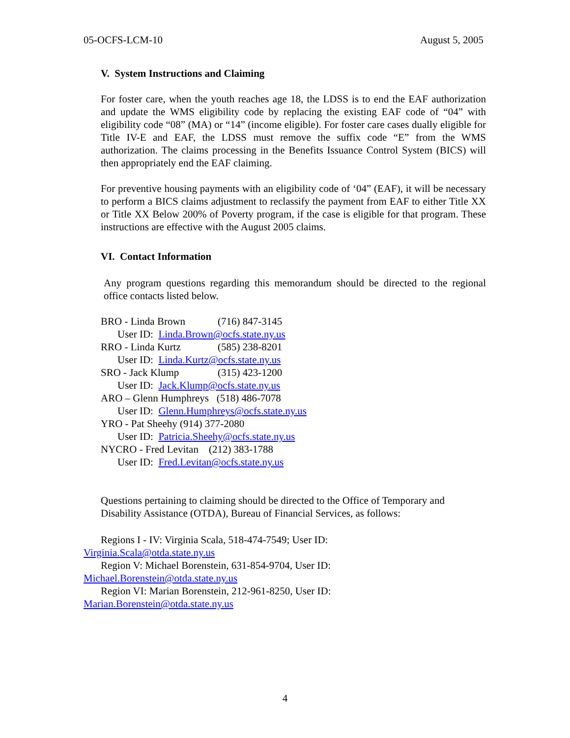05-OCFS-LCM-10 August 5, 2005
V. System Instructions and Claiming
For foster care, when the youth reaches age 18, the LDSS is to end the EAF authorization and update the WMS eligibility code by replacing the existing EAF code of “04” with eligibility code “08” (MA) or “14” (income eligible). For foster care cases dually eligible for Title IV-E and EAF, the LDSS must remove the suffix code “E” from the WMS authorization. The claims processing in the Benefits Issuance Control System (BICS) will then appropriately end the EAF claiming.
For preventive housing payments with an eligibility code of ‘04” (EAF), it will be necessary to perform a BICS claims adjustment to reclassify the payment from EAF to either Title XX or Title XX Below 200% of Poverty program, if the case is eligible for that program. These instructions are effective with the August 2005 claims.
VI. Contact Information
Any program questions regarding this memorandum should be directed to the regional office contacts listed below.
BRO - Linda Brown (716) 847-3145
User ID: Linda.Brown@ocfs.state.ny.us
RRO - Linda Kurtz (585) 238-8201
User ID: Linda.Kurtz@ocfs.state.ny.us
SRO - Jack Klump (315) 423-1200
User ID: Jack.Klump@ocfs.state.ny.us
ARO – Glenn Humphreys (518) 486-7078
User ID: Glenn.Humphreys@ocfs.state.ny.us
YRO - Pat Sheehy (914) 377-2080
User ID: Patricia.Sheehy@ocfs.state.ny.us
NYCRO - Fred Levitan (212) 383-1788
User ID: Fred.Levitan@ocfs.state.ny.us
Questions pertaining to claiming should be directed to the Office of Temporary and Disability Assistance (OTDA), Bureau of Financial Services, as follows:
Regions I - IV: Virginia Scala, 518-474-7549; User ID:
Virginia.Scala@otda.state.ny.us
Region V: Michael Borenstein, 631-854-9704, User ID:
Michael.Borenstein@otda.state.ny.us
Region VI: Marian Borenstein, 212-961-8250, User ID:
Marian.Borenstein@otda.state.ny.us
4